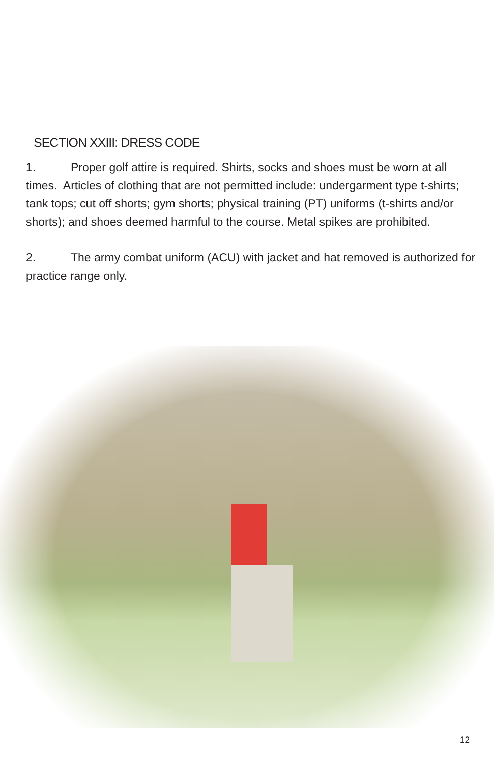SECTION XXIII: DRESS CODE
1. Proper golf attire is required. Shirts, socks and shoes must be worn at all times. Articles of clothing that are not permitted include: undergarment type t-shirts; tank tops; cut off shorts; gym shorts; physical training (PT) uniforms (t-shirts and/or shorts); and shoes deemed harmful to the course. Metal spikes are prohibited.
2. The army combat uniform (ACU) with jacket and hat removed is authorized for practice range only.
12